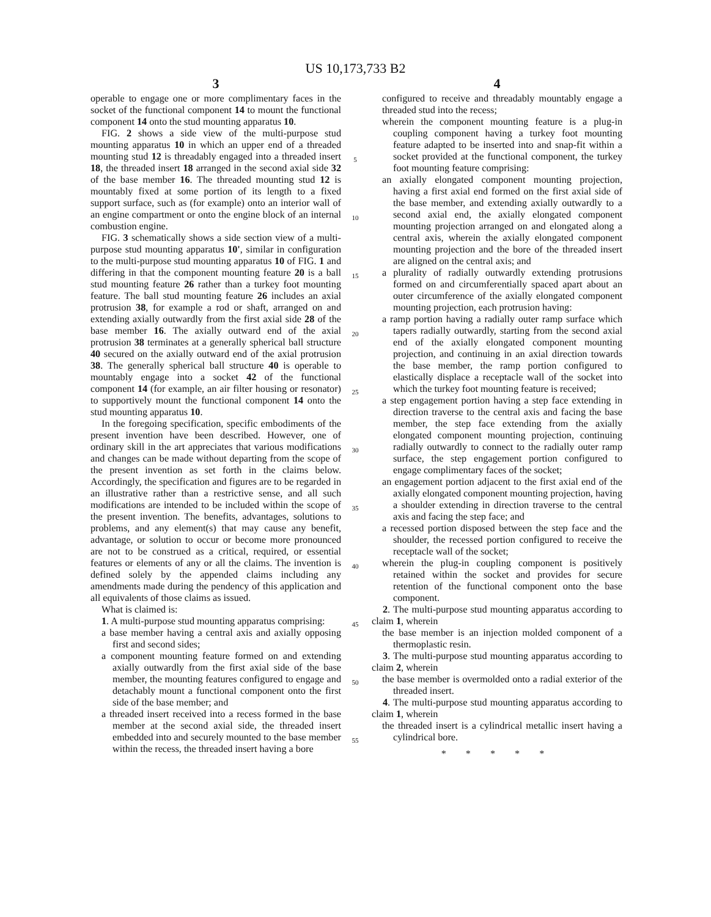US 10,173,733 B2
3
operable to engage one or more complimentary faces in the socket of the functional component 14 to mount the functional component 14 onto the stud mounting apparatus 10.
FIG. 2 shows a side view of the multi-purpose stud mounting apparatus 10 in which an upper end of a threaded mounting stud 12 is threadably engaged into a threaded insert 18, the threaded insert 18 arranged in the second axial side 32 of the base member 16. The threaded mounting stud 12 is mountably fixed at some portion of its length to a fixed support surface, such as (for example) onto an interior wall of an engine compartment or onto the engine block of an internal combustion engine.
FIG. 3 schematically shows a side section view of a multi-purpose stud mounting apparatus 10', similar in configuration to the multi-purpose stud mounting apparatus 10 of FIG. 1 and differing in that the component mounting feature 20 is a ball stud mounting feature 26 rather than a turkey foot mounting feature. The ball stud mounting feature 26 includes an axial protrusion 38, for example a rod or shaft, arranged on and extending axially outwardly from the first axial side 28 of the base member 16. The axially outward end of the axial protrusion 38 terminates at a generally spherical ball structure 40 secured on the axially outward end of the axial protrusion 38. The generally spherical ball structure 40 is operable to mountably engage into a socket 42 of the functional component 14 (for example, an air filter housing or resonator) to supportively mount the functional component 14 onto the stud mounting apparatus 10.
In the foregoing specification, specific embodiments of the present invention have been described. However, one of ordinary skill in the art appreciates that various modifications and changes can be made without departing from the scope of the present invention as set forth in the claims below. Accordingly, the specification and figures are to be regarded in an illustrative rather than a restrictive sense, and all such modifications are intended to be included within the scope of the present invention. The benefits, advantages, solutions to problems, and any element(s) that may cause any benefit, advantage, or solution to occur or become more pronounced are not to be construed as a critical, required, or essential features or elements of any or all the claims. The invention is defined solely by the appended claims including any amendments made during the pendency of this application and all equivalents of those claims as issued.
What is claimed is:
1. A multi-purpose stud mounting apparatus comprising:
a base member having a central axis and axially opposing first and second sides;
a component mounting feature formed on and extending axially outwardly from the first axial side of the base member, the mounting features configured to engage and detachably mount a functional component onto the first side of the base member; and
a threaded insert received into a recess formed in the base member at the second axial side, the threaded insert embedded into and securely mounted to the base member within the recess, the threaded insert having a bore
5
10
15
20
25
30
35
40
45
50
55
4
configured to receive and threadably mountably engage a threaded stud into the recess;
wherein the component mounting feature is a plug-in coupling component having a turkey foot mounting feature adapted to be inserted into and snap-fit within a socket provided at the functional component, the turkey foot mounting feature comprising:
an axially elongated component mounting projection, having a first axial end formed on the first axial side of the base member, and extending axially outwardly to a second axial end, the axially elongated component mounting projection arranged on and elongated along a central axis, wherein the axially elongated component mounting projection and the bore of the threaded insert are aligned on the central axis; and
a plurality of radially outwardly extending protrusions formed on and circumferentially spaced apart about an outer circumference of the axially elongated component mounting projection, each protrusion having:
a ramp portion having a radially outer ramp surface which tapers radially outwardly, starting from the second axial end of the axially elongated component mounting projection, and continuing in an axial direction towards the base member, the ramp portion configured to elastically displace a receptacle wall of the socket into which the turkey foot mounting feature is received;
a step engagement portion having a step face extending in direction traverse to the central axis and facing the base member, the step face extending from the axially elongated component mounting projection, continuing radially outwardly to connect to the radially outer ramp surface, the step engagement portion configured to engage complimentary faces of the socket;
an engagement portion adjacent to the first axial end of the axially elongated component mounting projection, having a shoulder extending in direction traverse to the central axis and facing the step face; and
a recessed portion disposed between the step face and the shoulder, the recessed portion configured to receive the receptacle wall of the socket;
wherein the plug-in coupling component is positively retained within the socket and provides for secure retention of the functional component onto the base component.
2. The multi-purpose stud mounting apparatus according to claim 1, wherein
the base member is an injection molded component of a thermoplastic resin.
3. The multi-purpose stud mounting apparatus according to claim 2, wherein
the base member is overmolded onto a radial exterior of the threaded insert.
4. The multi-purpose stud mounting apparatus according to claim 1, wherein
the threaded insert is a cylindrical metallic insert having a cylindrical bore.
* * * * *